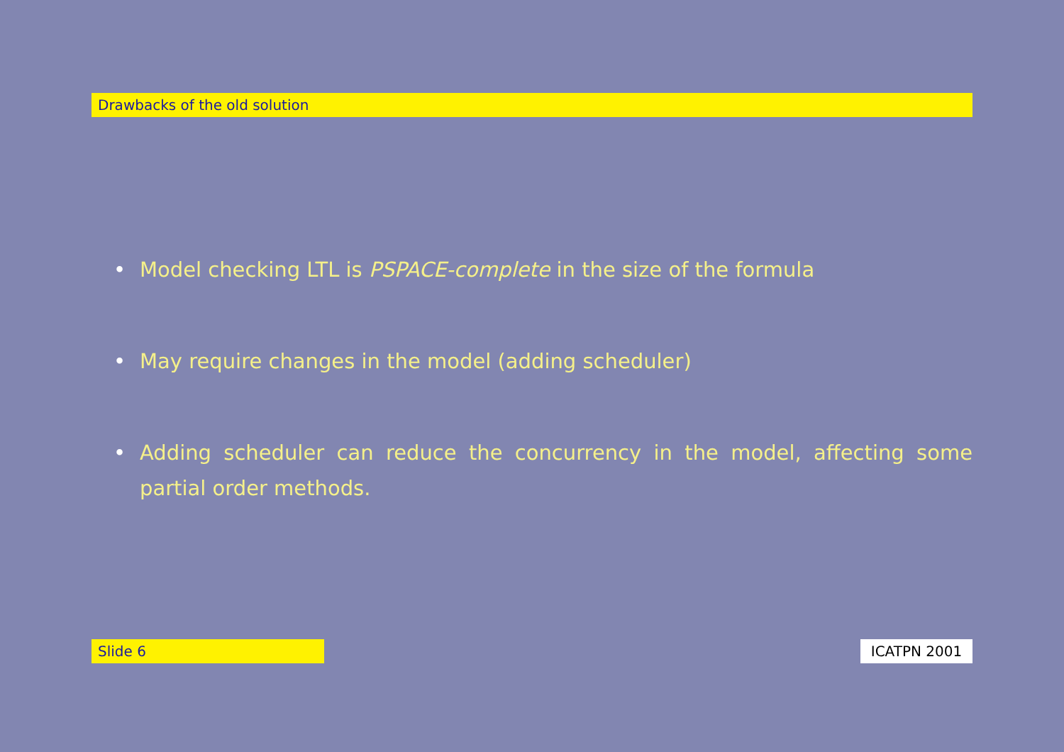Drawbacks of the old solution
• Model checking LTL is PSPACE-complete in the size of the formula
• May require changes in the model (adding scheduler)
• Adding scheduler can reduce the concurrency in the model, affecting some partial order methods.
Slide 6 ICATPN 2001